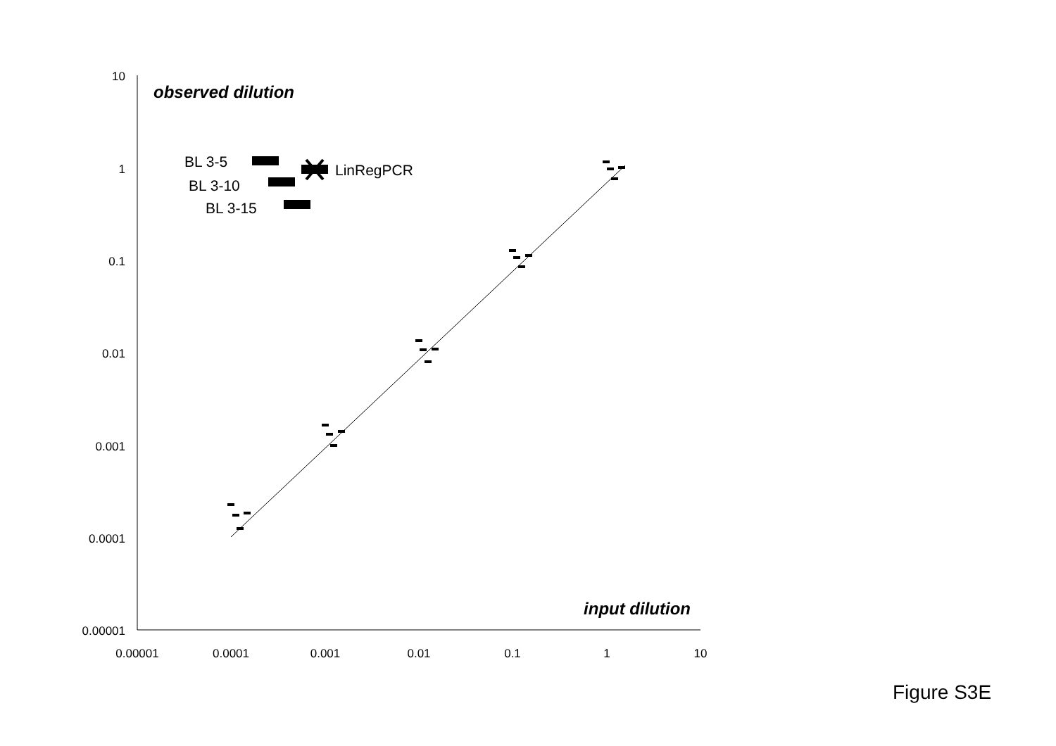10
1
0.1
0.01
0.001
0.0001
0.00001
0.00001
0.0001
0.001
0.01
0.1
1
10
observed dilution
input dilution
BL 3-5
BL 3-10
BL 3-15
LinRegPCR
Figure S3E